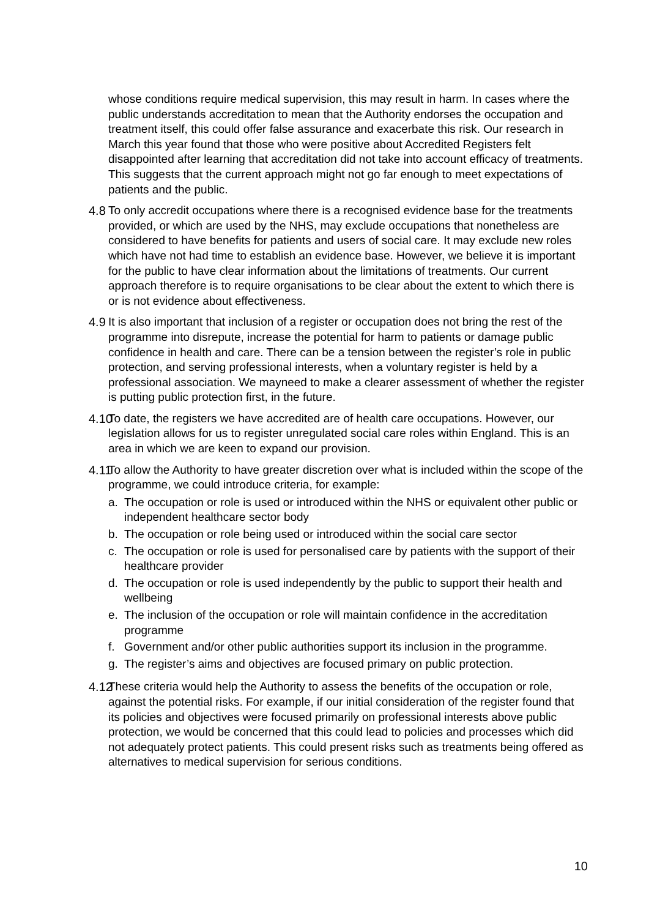whose conditions require medical supervision, this may result in harm. In cases where the public understands accreditation to mean that the Authority endorses the occupation and treatment itself, this could offer false assurance and exacerbate this risk. Our research in March this year found that those who were positive about Accredited Registers felt disappointed after learning that accreditation did not take into account efficacy of treatments. This suggests that the current approach might not go far enough to meet expectations of patients and the public.
4.8
To only accredit occupations where there is a recognised evidence base for the treatments provided, or which are used by the NHS, may exclude occupations that nonetheless are considered to have benefits for patients and users of social care. It may exclude new roles which have not had time to establish an evidence base. However, we believe it is important for the public to have clear information about the limitations of treatments. Our current approach therefore is to require organisations to be clear about the extent to which there is or is not evidence about effectiveness.
4.9
It is also important that inclusion of a register or occupation does not bring the rest of the programme into disrepute, increase the potential for harm to patients or damage public confidence in health and care. There can be a tension between the register’s role in public protection, and serving professional interests, when a voluntary register is held by a professional association. We mayneed to make a clearer assessment of whether the register is putting public protection first, in the future.
4.10
To date, the registers we have accredited are of health care occupations. However, our legislation allows for us to register unregulated social care roles within England. This is an area in which we are keen to expand our provision.
4.11
To allow the Authority to have greater discretion over what is included within the scope of the programme, we could introduce criteria, for example:
a. The occupation or role is used or introduced within the NHS or equivalent other public or independent healthcare sector body
b. The occupation or role being used or introduced within the social care sector
c. The occupation or role is used for personalised care by patients with the support of their healthcare provider
d. The occupation or role is used independently by the public to support their health and wellbeing
e. The inclusion of the occupation or role will maintain confidence in the accreditation programme
f. Government and/or other public authorities support its inclusion in the programme.
g. The register’s aims and objectives are focused primary on public protection.
4.12
These criteria would help the Authority to assess the benefits of the occupation or role, against the potential risks. For example, if our initial consideration of the register found that its policies and objectives were focused primarily on professional interests above public protection, we would be concerned that this could lead to policies and processes which did not adequately protect patients. This could present risks such as treatments being offered as alternatives to medical supervision for serious conditions.
10